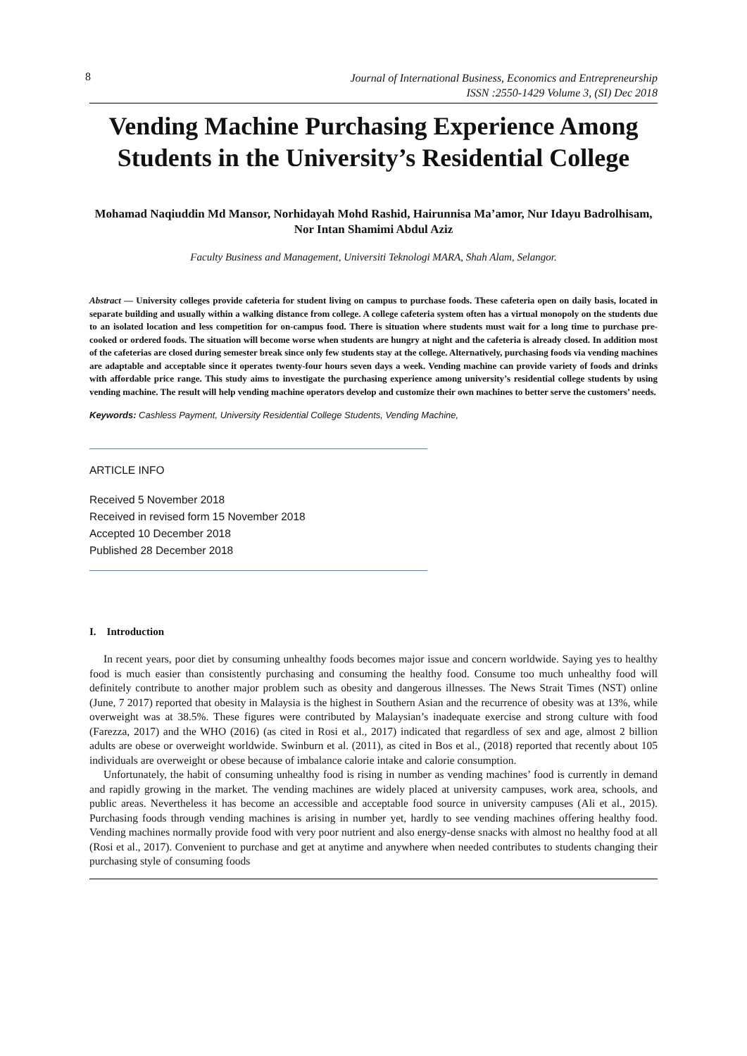8 Journal of International Business, Economics and Entrepreneurship
ISSN :2550-1429 Volume 3, (SI) Dec 2018
Vending Machine Purchasing Experience Among Students in the University’s Residential College
Mohamad Naqiuddin Md Mansor, Norhidayah Mohd Rashid, Hairunnisa Ma’amor, Nur Idayu Badrolhisam, Nor Intan Shamimi Abdul Aziz
Faculty Business and Management, Universiti Teknologi MARA, Shah Alam, Selangor.
Abstract — University colleges provide cafeteria for student living on campus to purchase foods. These cafeteria open on daily basis, located in separate building and usually within a walking distance from college. A college cafeteria system often has a virtual monopoly on the students due to an isolated location and less competition for on-campus food. There is situation where students must wait for a long time to purchase pre-cooked or ordered foods. The situation will become worse when students are hungry at night and the cafeteria is already closed. In addition most of the cafeterias are closed during semester break since only few students stay at the college. Alternatively, purchasing foods via vending machines are adaptable and acceptable since it operates twenty-four hours seven days a week. Vending machine can provide variety of foods and drinks with affordable price range. This study aims to investigate the purchasing experience among university’s residential college students by using vending machine. The result will help vending machine operators develop and customize their own machines to better serve the customers’ needs.
Keywords: Cashless Payment, University Residential College Students, Vending Machine,
ARTICLE INFO
Received 5 November 2018
Received in revised form 15 November 2018
Accepted 10 December 2018
Published 28 December 2018
I. Introduction
In recent years, poor diet by consuming unhealthy foods becomes major issue and concern worldwide. Saying yes to healthy food is much easier than consistently purchasing and consuming the healthy food. Consume too much unhealthy food will definitely contribute to another major problem such as obesity and dangerous illnesses. The News Strait Times (NST) online (June, 7 2017) reported that obesity in Malaysia is the highest in Southern Asian and the recurrence of obesity was at 13%, while overweight was at 38.5%. These figures were contributed by Malaysian’s inadequate exercise and strong culture with food (Farezza, 2017) and the WHO (2016) (as cited in Rosi et al., 2017) indicated that regardless of sex and age, almost 2 billion adults are obese or overweight worldwide. Swinburn et al. (2011), as cited in Bos et al., (2018) reported that recently about 105 individuals are overweight or obese because of imbalance calorie intake and calorie consumption.
Unfortunately, the habit of consuming unhealthy food is rising in number as vending machines’ food is currently in demand and rapidly growing in the market. The vending machines are widely placed at university campuses, work area, schools, and public areas. Nevertheless it has become an accessible and acceptable food source in university campuses (Ali et al., 2015). Purchasing foods through vending machines is arising in number yet, hardly to see vending machines offering healthy food. Vending machines normally provide food with very poor nutrient and also energy-dense snacks with almost no healthy food at all (Rosi et al., 2017). Convenient to purchase and get at anytime and anywhere when needed contributes to students changing their purchasing style of consuming foods